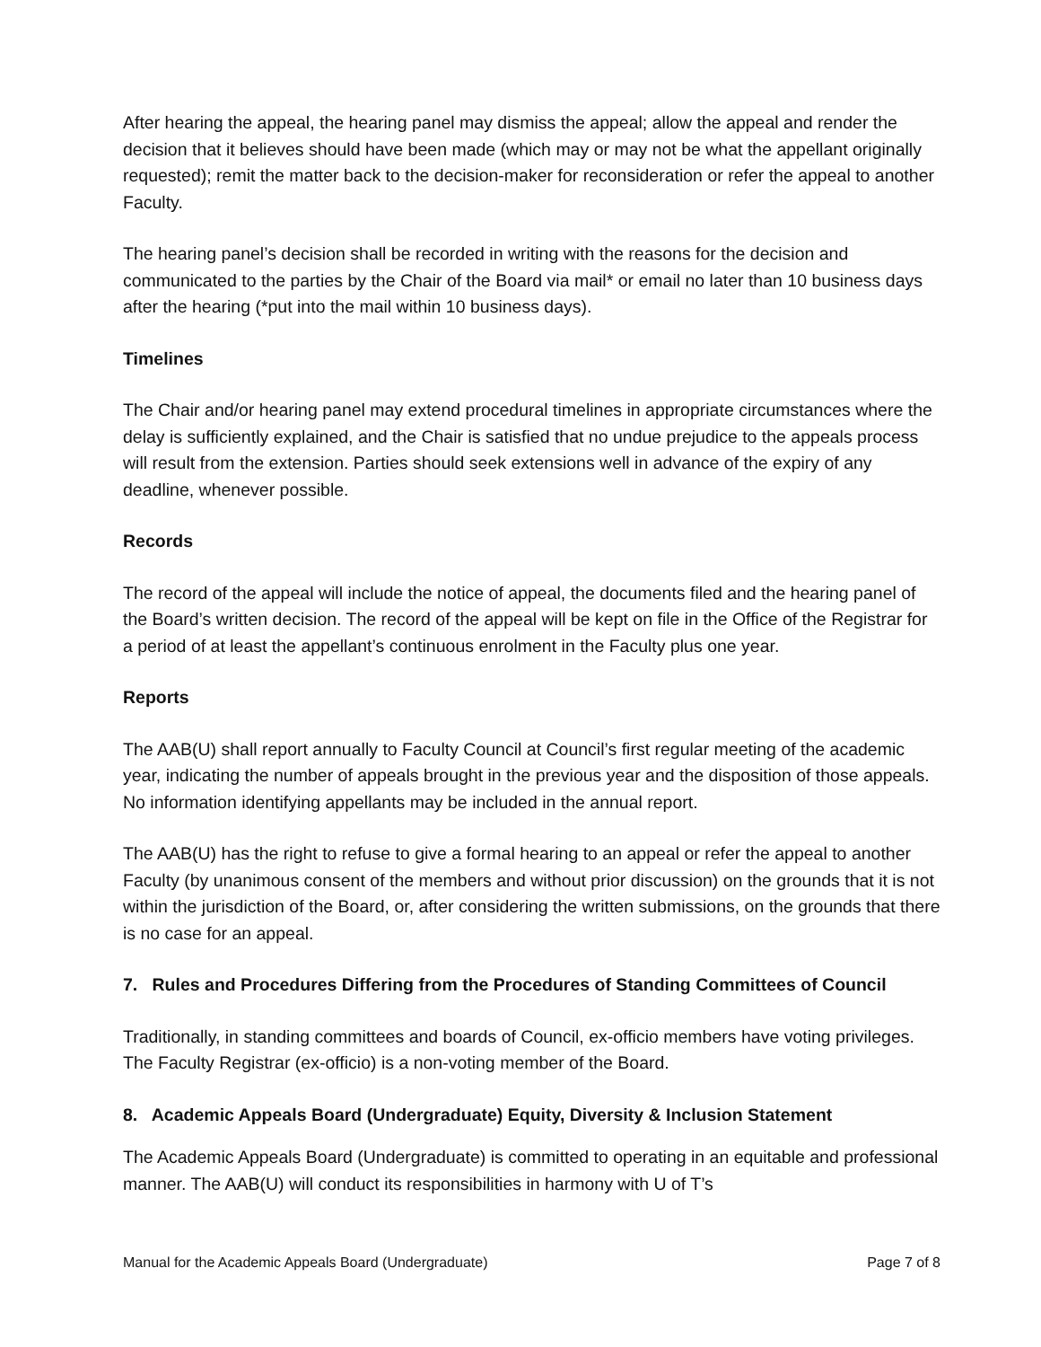After hearing the appeal, the hearing panel may dismiss the appeal; allow the appeal and render the decision that it believes should have been made (which may or may not be what the appellant originally requested); remit the matter back to the decision-maker for reconsideration or refer the appeal to another Faculty.
The hearing panel’s decision shall be recorded in writing with the reasons for the decision and communicated to the parties by the Chair of the Board via mail* or email no later than 10 business days after the hearing (*put into the mail within 10 business days).
Timelines
The Chair and/or hearing panel may extend procedural timelines in appropriate circumstances where the delay is sufficiently explained, and the Chair is satisfied that no undue prejudice to the appeals process will result from the extension. Parties should seek extensions well in advance of the expiry of any deadline, whenever possible.
Records
The record of the appeal will include the notice of appeal, the documents filed and the hearing panel of the Board’s written decision. The record of the appeal will be kept on file in the Office of the Registrar for a period of at least the appellant’s continuous enrolment in the Faculty plus one year.
Reports
The AAB(U) shall report annually to Faculty Council at Council’s first regular meeting of the academic year, indicating the number of appeals brought in the previous year and the disposition of those appeals. No information identifying appellants may be included in the annual report.
The AAB(U) has the right to refuse to give a formal hearing to an appeal or refer the appeal to another Faculty (by unanimous consent of the members and without prior discussion) on the grounds that it is not within the jurisdiction of the Board, or, after considering the written submissions, on the grounds that there is no case for an appeal.
7. Rules and Procedures Differing from the Procedures of Standing Committees of Council
Traditionally, in standing committees and boards of Council, ex-officio members have voting privileges. The Faculty Registrar (ex-officio) is a non-voting member of the Board.
8. Academic Appeals Board (Undergraduate) Equity, Diversity & Inclusion Statement
The Academic Appeals Board (Undergraduate) is committed to operating in an equitable and professional manner. The AAB(U) will conduct its responsibilities in harmony with U of T’s
Manual for the Academic Appeals Board (Undergraduate) Page 7 of 8